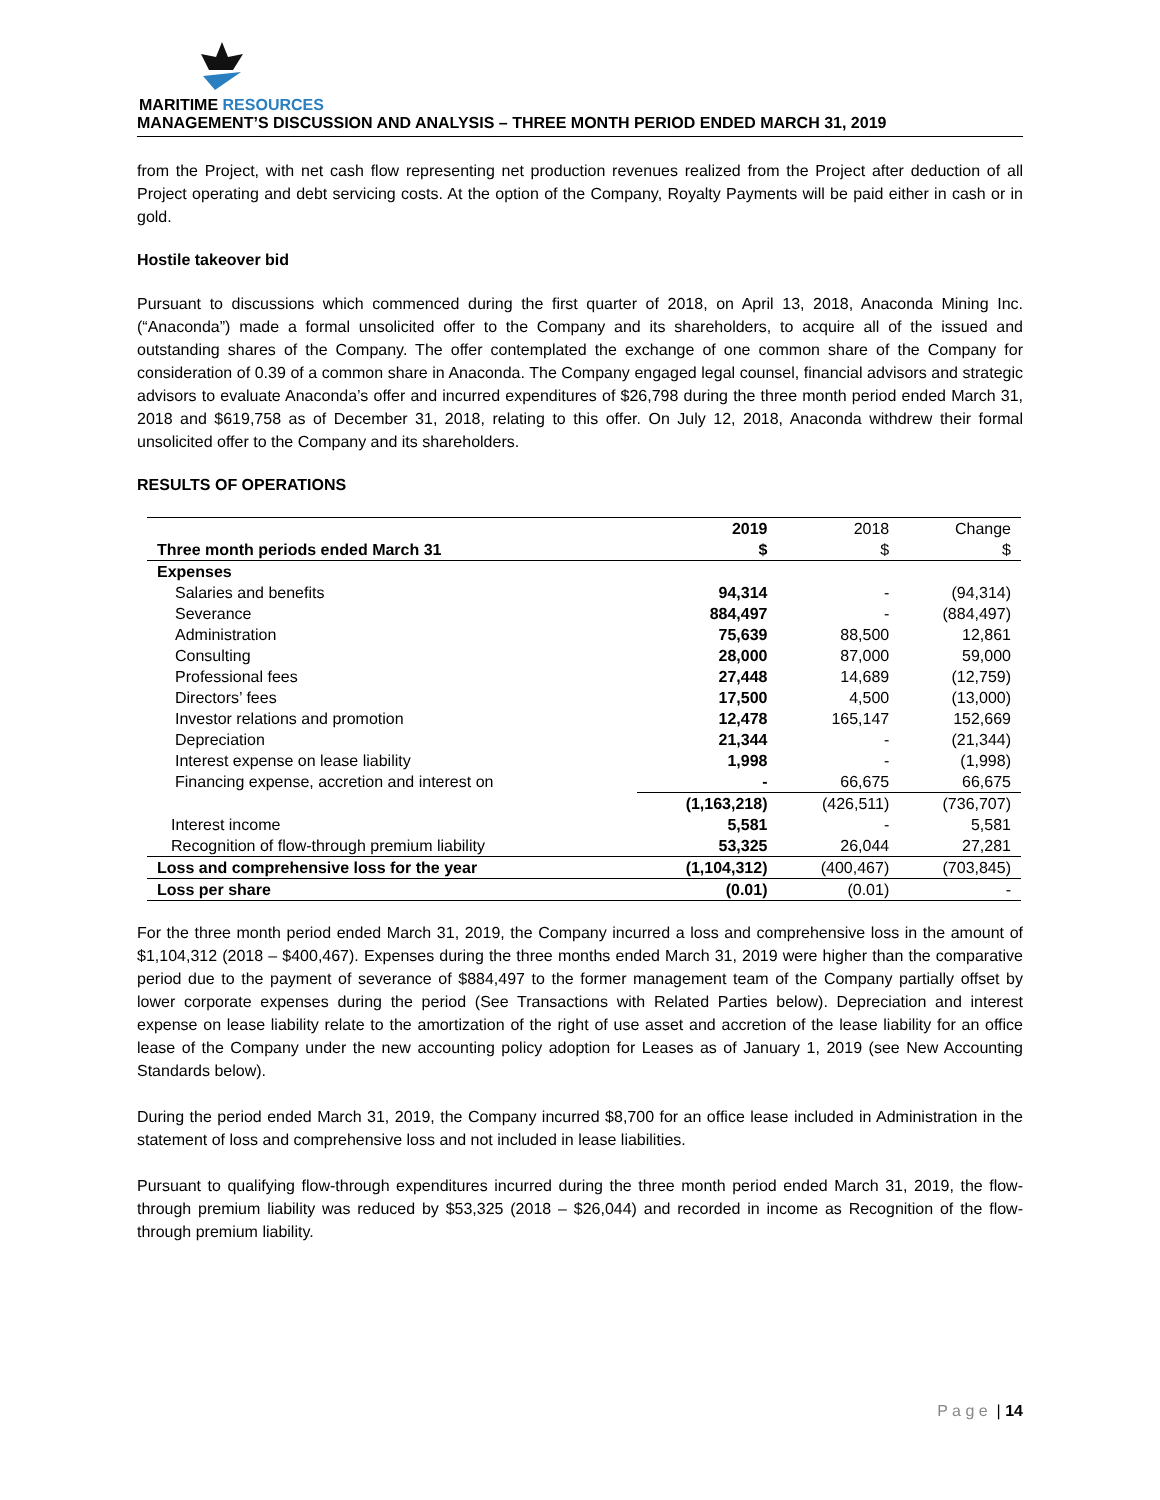MARITIME RESOURCES
MANAGEMENT’S DISCUSSION AND ANALYSIS – THREE MONTH PERIOD ENDED MARCH 31, 2019
from the Project, with net cash flow representing net production revenues realized from the Project after deduction of all Project operating and debt servicing costs. At the option of the Company, Royalty Payments will be paid either in cash or in gold.
Hostile takeover bid
Pursuant to discussions which commenced during the first quarter of 2018, on April 13, 2018, Anaconda Mining Inc. (“Anaconda”) made a formal unsolicited offer to the Company and its shareholders, to acquire all of the issued and outstanding shares of the Company. The offer contemplated the exchange of one common share of the Company for consideration of 0.39 of a common share in Anaconda. The Company engaged legal counsel, financial advisors and strategic advisors to evaluate Anaconda’s offer and incurred expenditures of $26,798 during the three month period ended March 31, 2018 and $619,758 as of December 31, 2018, relating to this offer. On July 12, 2018, Anaconda withdrew their formal unsolicited offer to the Company and its shareholders.
RESULTS OF OPERATIONS
| Three month periods ended March 31 | 2019 | 2018 | Change |
| --- | --- | --- | --- |
| | $ | $ | $ |
| Expenses | | | |
| Salaries and benefits | 94,314 | - | (94,314) |
| Severance | 884,497 | - | (884,497) |
| Administration | 75,639 | 88,500 | 12,861 |
| Consulting | 28,000 | 87,000 | 59,000 |
| Professional fees | 27,448 | 14,689 | (12,759) |
| Directors’ fees | 17,500 | 4,500 | (13,000) |
| Investor relations and promotion | 12,478 | 165,147 | 152,669 |
| Depreciation | 21,344 | - | (21,344) |
| Interest expense on lease liability | 1,998 | - | (1,998) |
| Financing expense, accretion and interest on | - | 66,675 | 66,675 |
| | (1,163,218) | (426,511) | (736,707) |
| Interest income | 5,581 | - | 5,581 |
| Recognition of flow-through premium liability | 53,325 | 26,044 | 27,281 |
| Loss and comprehensive loss for the year | (1,104,312) | (400,467) | (703,845) |
| Loss per share | (0.01) | (0.01) | - |
For the three month period ended March 31, 2019, the Company incurred a loss and comprehensive loss in the amount of $1,104,312 (2018 – $400,467). Expenses during the three months ended March 31, 2019 were higher than the comparative period due to the payment of severance of $884,497 to the former management team of the Company partially offset by lower corporate expenses during the period (See Transactions with Related Parties below). Depreciation and interest expense on lease liability relate to the amortization of the right of use asset and accretion of the lease liability for an office lease of the Company under the new accounting policy adoption for Leases as of January 1, 2019 (see New Accounting Standards below).
During the period ended March 31, 2019, the Company incurred $8,700 for an office lease included in Administration in the statement of loss and comprehensive loss and not included in lease liabilities.
Pursuant to qualifying flow-through expenditures incurred during the three month period ended March 31, 2019, the flow-through premium liability was reduced by $53,325 (2018 – $26,044) and recorded in income as Recognition of the flow-through premium liability.
P a g e | 14